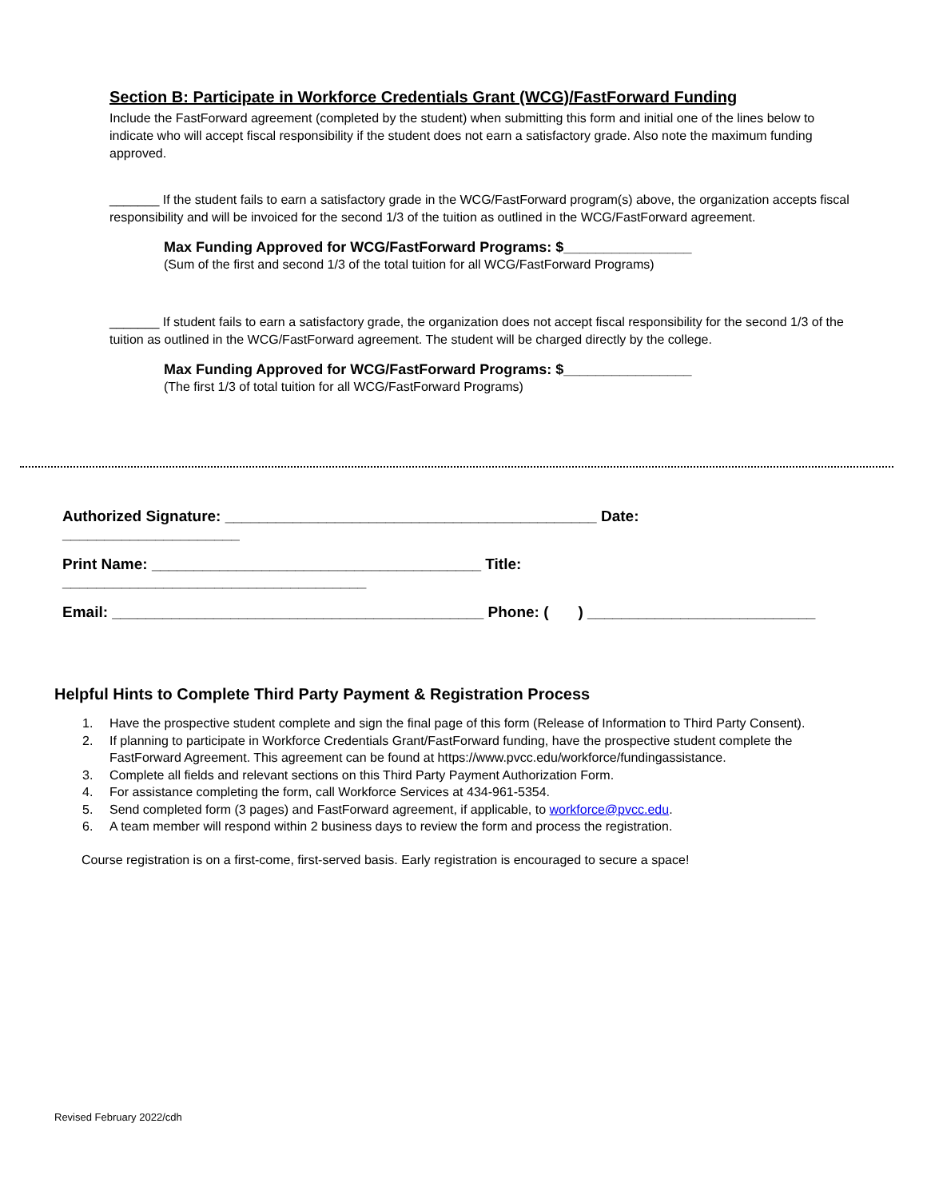Section B: Participate in Workforce Credentials Grant (WCG)/FastForward Funding
Include the FastForward agreement (completed by the student) when submitting this form and initial one of the lines below to indicate who will accept fiscal responsibility if the student does not earn a satisfactory grade. Also note the maximum funding approved.
_______ If the student fails to earn a satisfactory grade in the WCG/FastForward program(s) above, the organization accepts fiscal responsibility and will be invoiced for the second 1/3 of the tuition as outlined in the WCG/FastForward agreement.
Max Funding Approved for WCG/FastForward Programs: $________________
(Sum of the first and second 1/3 of the total tuition for all WCG/FastForward Programs)
_______ If student fails to earn a satisfactory grade, the organization does not accept fiscal responsibility for the second 1/3 of the tuition as outlined in the WCG/FastForward agreement. The student will be charged directly by the college.
Max Funding Approved for WCG/FastForward Programs: $________________
(The first 1/3 of total tuition for all WCG/FastForward Programs)
Authorized Signature: ____________________________________________ Date: _____________________
Print Name: _______________________________________ Title: ____________________________________
Email: ____________________________________________ Phone: ( ) ___________________________
Helpful Hints to Complete Third Party Payment & Registration Process
1. Have the prospective student complete and sign the final page of this form (Release of Information to Third Party Consent).
2. If planning to participate in Workforce Credentials Grant/FastForward funding, have the prospective student complete the FastForward Agreement. This agreement can be found at https://www.pvcc.edu/workforce/fundingassistance.
3. Complete all fields and relevant sections on this Third Party Payment Authorization Form.
4. For assistance completing the form, call Workforce Services at 434-961-5354.
5. Send completed form (3 pages) and FastForward agreement, if applicable, to workforce@pvcc.edu.
6. A team member will respond within 2 business days to review the form and process the registration.
Course registration is on a first-come, first-served basis. Early registration is encouraged to secure a space!
Revised February 2022/cdh